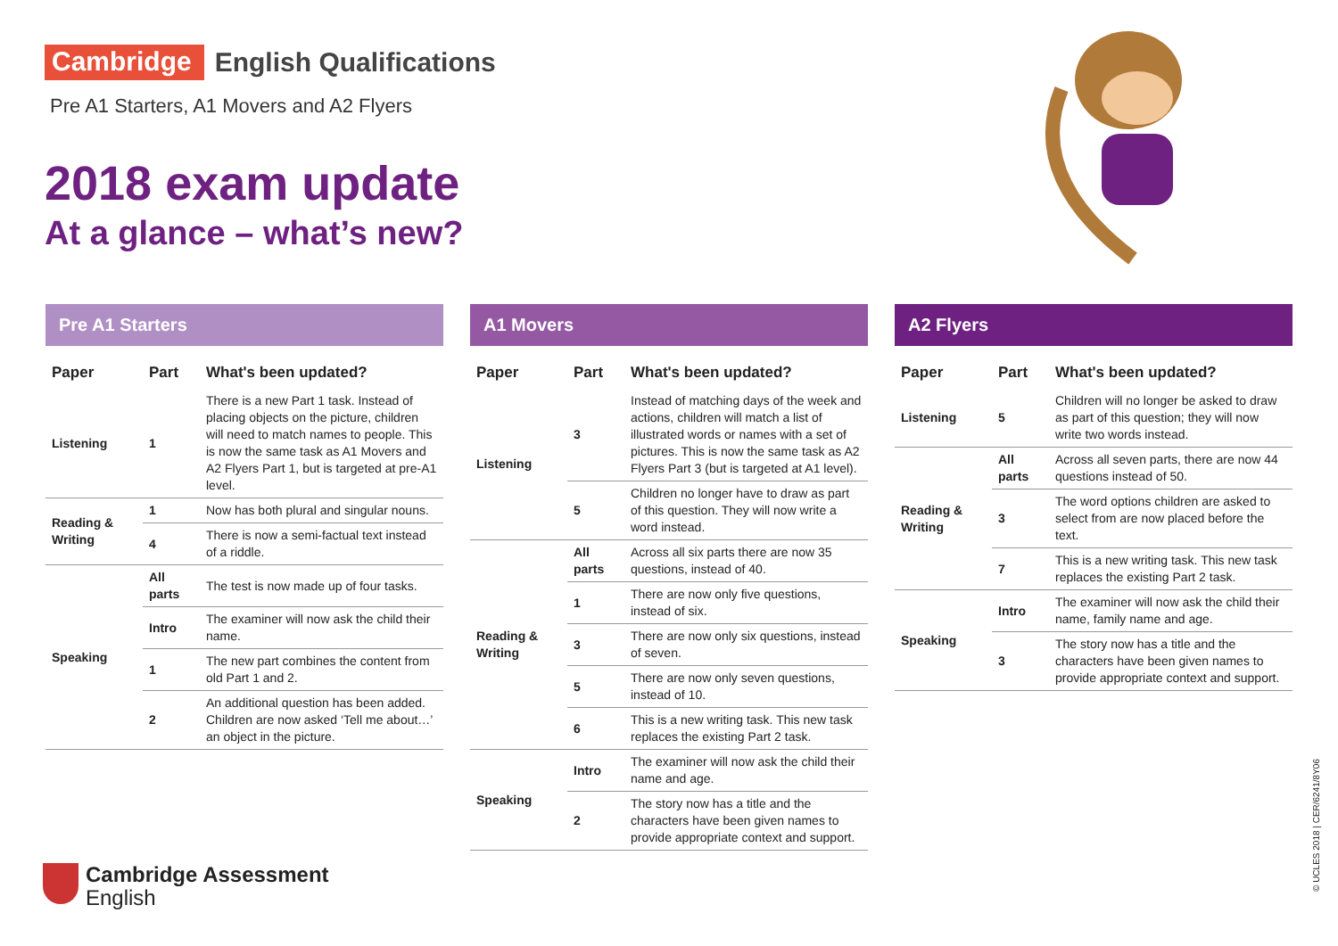Cambridge English Qualifications
Pre A1 Starters, A1 Movers and A2 Flyers
2018 exam update
At a glance – what’s new?
Pre A1 Starters
| Paper | Part | What's been updated? |
| --- | --- | --- |
| Listening | 1 | There is a new Part 1 task. Instead of placing objects on the picture, children will need to match names to people. This is now the same task as A1 Movers and A2 Flyers Part 1, but is targeted at pre-A1 level. |
| Reading & Writing | 1 | Now has both plural and singular nouns. |
| | 4 | There is now a semi-factual text instead of a riddle. |
| Speaking | All parts | The test is now made up of four tasks. |
| | Intro | The examiner will now ask the child their name. |
| | 1 | The new part combines the content from old Part 1 and 2. |
| | 2 | An additional question has been added. Children are now asked ‘Tell me about…’ an object in the picture. |
A1 Movers
| Paper | Part | What's been updated? |
| --- | --- | --- |
| Listening | 3 | Instead of matching days of the week and actions, children will match a list of illustrated words or names with a set of pictures. This is now the same task as A2 Flyers Part 3 (but is targeted at A1 level). |
| | 5 | Children no longer have to draw as part of this question. They will now write a word instead. |
| Reading & Writing | All parts | Across all six parts there are now 35 questions, instead of 40. |
| | 1 | There are now only five questions, instead of six. |
| | 3 | There are now only six questions, instead of seven. |
| | 5 | There are now only seven questions, instead of 10. |
| | 6 | This is a new writing task. This new task replaces the existing Part 2 task. |
| Speaking | Intro | The examiner will now ask the child their name and age. |
| | 2 | The story now has a title and the characters have been given names to provide appropriate context and support. |
A2 Flyers
| Paper | Part | What's been updated? |
| --- | --- | --- |
| Listening | 5 | Children will no longer be asked to draw as part of this question; they will now write two words instead. |
| Reading & Writing | All parts | Across all seven parts, there are now 44 questions instead of 50. |
| | 3 | The word options children are asked to select from are now placed before the text. |
| | 7 | This is a new writing task. This new task replaces the existing Part 2 task. |
| Speaking | Intro | The examiner will now ask the child their name, family name and age. |
| | 3 | The story now has a title and the characters have been given names to provide appropriate context and support. |
Cambridge Assessment
English
© UCLES 2018 | CER/6241/8Y06